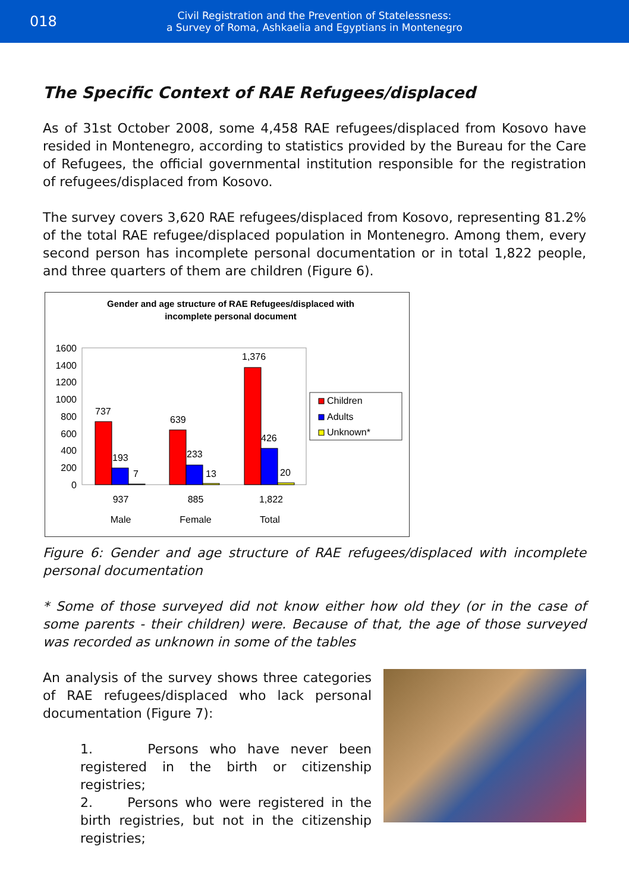018
Civil Registration and the Prevention of Statelessness:
a Survey of Roma, Ashkaelia and Egyptians in Montenegro
The Specific Context of RAE Refugees/displaced
As of 31st October 2008, some 4,458 RAE refugees/displaced from Kosovo have resided in Montenegro, according to statistics provided by the Bureau for the Care of Refugees, the official governmental institution responsible for the registration of refugees/displaced from Kosovo.
The survey covers 3,620 RAE refugees/displaced from Kosovo, representing 81.2% of the total RAE refugee/displaced population in Montenegro. Among them, every second person has incomplete personal documentation or in total 1,822 people, and three quarters of them are children (Figure 6).
Gender and age structure of RAE Refugees/displaced with
incomplete personal document
1600
1400
1200
1000
800
600
400
200
0
737
193
7
639
233
13
1,376
426
20
937
885
1,822
Male
Female
Total
Children
Adults
Unknown*
Figure 6: Gender and age structure of RAE refugees/displaced with incomplete personal documentation
* Some of those surveyed did not know either how old they (or in the case of some parents - their children) were. Because of that, the age of those surveyed was recorded as unknown in some of the tables
An analysis of the survey shows three categories of RAE refugees/displaced who lack personal documentation (Figure 7):
1. Persons who have never been registered in the birth or citizenship registries;
2. Persons who were registered in the birth registries, but not in the citizenship registries;